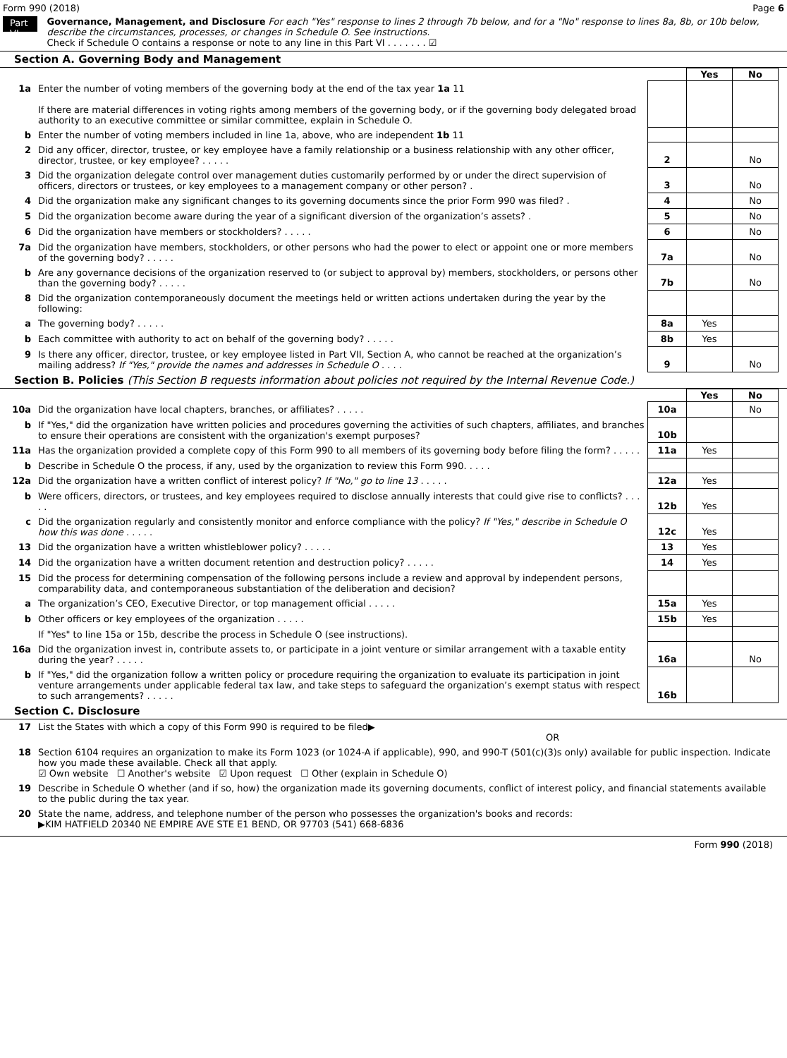Form 990 (2018) Page 6
Part VI
Governance, Management, and Disclosure For each "Yes" response to lines 2 through 7b below, and for a "No" response to lines 8a, 8b, or 10b below, describe the circumstances, processes, or changes in Schedule O. See instructions.
Check if Schedule O contains a response or note to any line in this Part VI . . . . . . . ☑
Section A. Governing Body and Management
| | | | Yes | No |
| 1a | Enter the number of voting members of the governing body at the end of the tax year 1a 11 If there are material differences in voting rights among members of the governing body, or if the governing body delegated broad authority to an executive committee or similar committee, explain in Schedule O. | | | |
| b | Enter the number of voting members included in line 1a, above, who are independent 1b 11 | | | |
| 2 | Did any officer, director, trustee, or key employee have a family relationship or a business relationship with any other officer, director, trustee, or key employee? . . . . . | 2 | | No |
| 3 | Did the organization delegate control over management duties customarily performed by or under the direct supervision of officers, directors or trustees, or key employees to a management company or other person? . | 3 | | No |
| 4 | Did the organization make any significant changes to its governing documents since the prior Form 990 was filed? . | 4 | | No |
| 5 | Did the organization become aware during the year of a significant diversion of the organization’s assets? . | 5 | | No |
| 6 | Did the organization have members or stockholders? . . . . . | 6 | | No |
| 7a | Did the organization have members, stockholders, or other persons who had the power to elect or appoint one or more members of the governing body? . . . . . | 7a | | No |
| b | Are any governance decisions of the organization reserved to (or subject to approval by) members, stockholders, or persons other than the governing body? . . . . . | 7b | | No |
| 8 | Did the organization contemporaneously document the meetings held or written actions undertaken during the year by the following: | | | |
| a | The governing body? . . . . . | 8a | Yes | |
| b | Each committee with authority to act on behalf of the governing body? . . . . . | 8b | Yes | |
| 9 | Is there any officer, director, trustee, or key employee listed in Part VII, Section A, who cannot be reached at the organization’s mailing address? If "Yes," provide the names and addresses in Schedule O . . . . | 9 | | No |
Section B. Policies (This Section B requests information about policies not required by the Internal Revenue Code.)
| | | | Yes | No |
| 10a | Did the organization have local chapters, branches, or affiliates? . . . . . | 10a | | No |
| b | If "Yes," did the organization have written policies and procedures governing the activities of such chapters, affiliates, and branches to ensure their operations are consistent with the organization's exempt purposes? | 10b | | |
| 11a | Has the organization provided a complete copy of this Form 990 to all members of its governing body before filing the form? . . . . . | 11a | Yes | |
| b | Describe in Schedule O the process, if any, used by the organization to review this Form 990. . . . . | | | |
| 12a | Did the organization have a written conflict of interest policy? If "No," go to line 13 . . . . . | 12a | Yes | |
| b | Were officers, directors, or trustees, and key employees required to disclose annually interests that could give rise to conflicts? . . . . . | 12b | Yes | |
| c | Did the organization regularly and consistently monitor and enforce compliance with the policy? If "Yes," describe in Schedule O how this was done . . . . . | 12c | Yes | |
| 13 | Did the organization have a written whistleblower policy? . . . . . | 13 | Yes | |
| 14 | Did the organization have a written document retention and destruction policy? . . . . . | 14 | Yes | |
| 15 | Did the process for determining compensation of the following persons include a review and approval by independent persons, comparability data, and contemporaneous substantiation of the deliberation and decision? | | | |
| a | The organization’s CEO, Executive Director, or top management official . . . . . | 15a | Yes | |
| b | Other officers or key employees of the organization . . . . . | 15b | Yes | |
| | If "Yes" to line 15a or 15b, describe the process in Schedule O (see instructions). | | | |
| 16a | Did the organization invest in, contribute assets to, or participate in a joint venture or similar arrangement with a taxable entity during the year? . . . . . | 16a | | No |
| b | If "Yes," did the organization follow a written policy or procedure requiring the organization to evaluate its participation in joint venture arrangements under applicable federal tax law, and take steps to safeguard the organization’s exempt status with respect to such arrangements? . . . . . | 16b | | |
Section C. Disclosure
| 17 | List the States with which a copy of this Form 990 is required to be filed▶ OR |
| 18 | Section 6104 requires an organization to make its Form 1023 (or 1024-A if applicable), 990, and 990-T (501(c)(3)s only) available for public inspection. Indicate how you made these available. Check all that apply. ☑ Own website ☐ Another's website ☑ Upon request ☐ Other (explain in Schedule O) |
| 19 | Describe in Schedule O whether (and if so, how) the organization made its governing documents, conflict of interest policy, and financial statements available to the public during the tax year. |
| 20 | State the name, address, and telephone number of the person who possesses the organization's books and records: ▶KIM HATFIELD 20340 NE EMPIRE AVE STE E1 BEND, OR 97703 (541) 668-6836 |
Form 990 (2018)